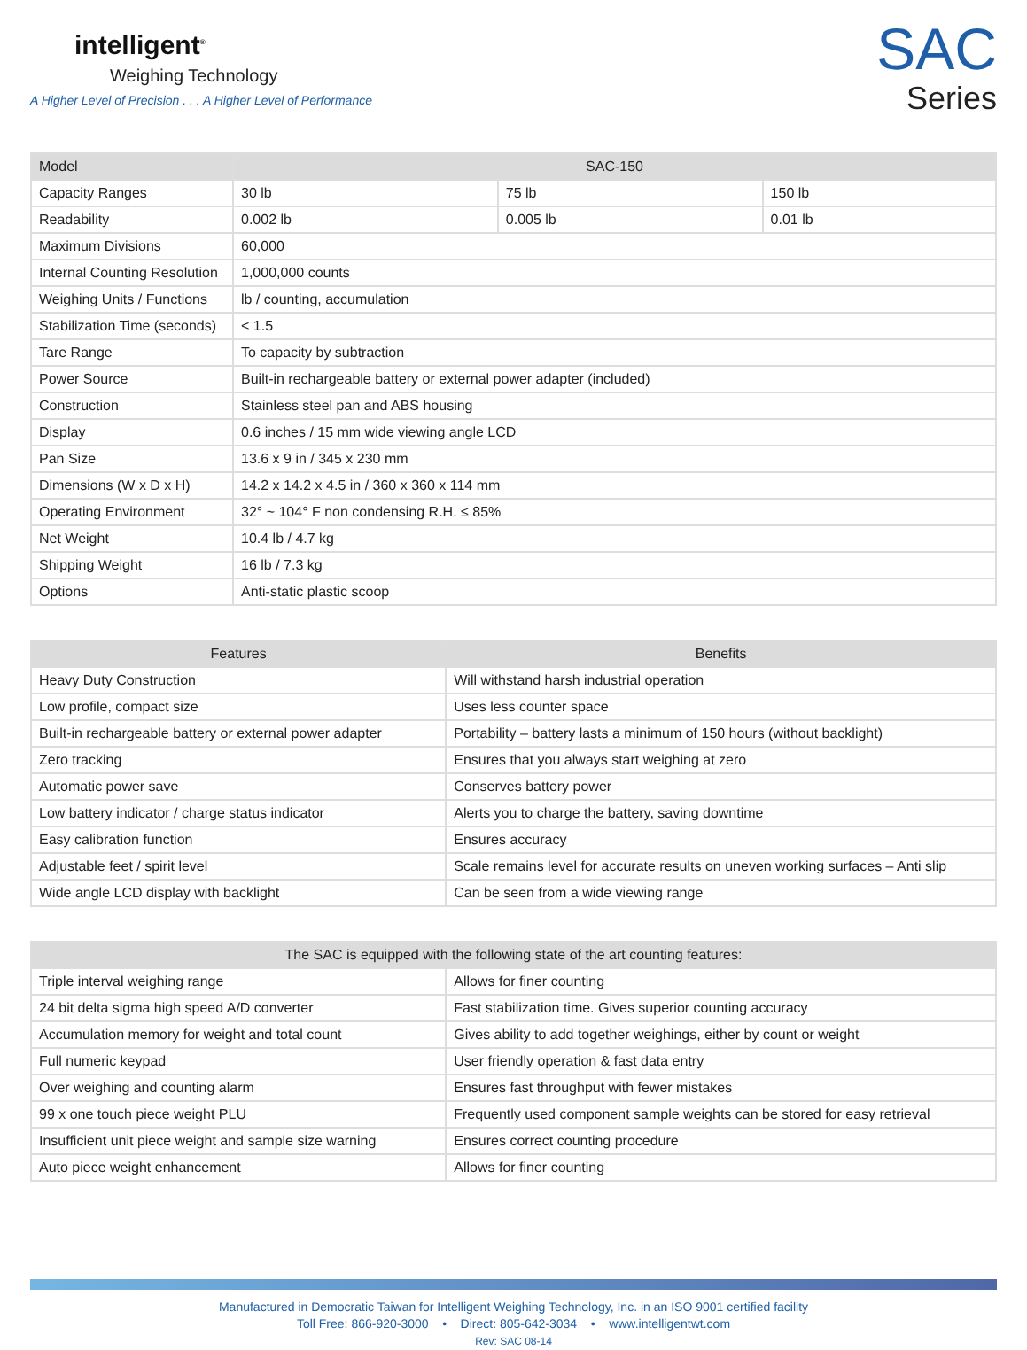intelligent<sup>®</sup>
Weighing Technology
A Higher Level of Precision . . . A Higher Level of Performance
SAC
Series
| Model | SAC-150 | | |
| --- | --- | --- | --- |
| Capacity Ranges | 30 lb | 75 lb | 150 lb |
| Readability | 0.002 lb | 0.005 lb | 0.01 lb |
| Maximum Divisions | 60,000 | | |
| Internal Counting Resolution | 1,000,000 counts | | |
| Weighing Units / Functions | lb / counting, accumulation | | |
| Stabilization Time (seconds) | < 1.5 | | |
| Tare Range | To capacity by subtraction | | |
| Power Source | Built-in rechargeable battery or external power adapter (included) | | |
| Construction | Stainless steel pan and ABS housing | | |
| Display | 0.6 inches / 15 mm wide viewing angle LCD | | |
| Pan Size | 13.6 x 9 in / 345 x 230 mm | | |
| Dimensions (W x D x H) | 14.2 x 14.2 x 4.5 in / 360 x 360 x 114 mm | | |
| Operating Environment | 32° ~ 104° F non condensing R.H. ≤ 85% | | |
| Net Weight | 10.4 lb / 4.7 kg | | |
| Shipping Weight | 16 lb / 7.3 kg | | |
| Options | Anti-static plastic scoop | | |
| Features | Benefits |
| --- | --- |
| Heavy Duty Construction | Will withstand harsh industrial operation |
| Low profile, compact size | Uses less counter space |
| Built-in rechargeable battery or external power adapter | Portability – battery lasts a minimum of 150 hours (without backlight) |
| Zero tracking | Ensures that you always start weighing at zero |
| Automatic power save | Conserves battery power |
| Low battery indicator / charge status indicator | Alerts you to charge the battery, saving downtime |
| Easy calibration function | Ensures accuracy |
| Adjustable feet / spirit level | Scale remains level for accurate results on uneven working surfaces – Anti slip |
| Wide angle LCD display with backlight | Can be seen from a wide viewing range |
| The SAC is equipped with the following state of the art counting features: | |
| --- | --- |
| Triple interval weighing range | Allows for finer counting |
| 24 bit delta sigma high speed A/D converter | Fast stabilization time. Gives superior counting accuracy |
| Accumulation memory for weight and total count | Gives ability to add together weighings, either by count or weight |
| Full numeric keypad | User friendly operation & fast data entry |
| Over weighing and counting alarm | Ensures fast throughput with fewer mistakes |
| 99 x one touch piece weight PLU | Frequently used component sample weights can be stored for easy retrieval |
| Insufficient unit piece weight and sample size warning | Ensures correct counting procedure |
| Auto piece weight enhancement | Allows for finer counting |
Manufactured in Democratic Taiwan for Intelligent Weighing Technology, Inc. in an ISO 9001 certified facility
Toll Free: 866-920-3000 • Direct: 805-642-3034 • www.intelligentwt.com
Rev: SAC 08-14